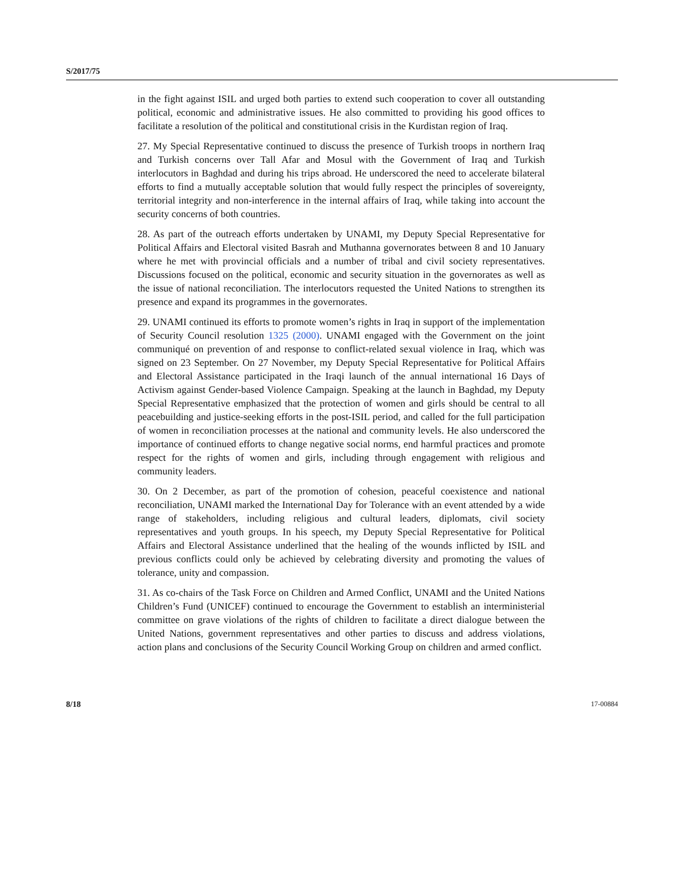S/2017/75
in the fight against ISIL and urged both parties to extend such cooperation to cover all outstanding political, economic and administrative issues. He also committed to providing his good offices to facilitate a resolution of the political and constitutional crisis in the Kurdistan region of Iraq.
27. My Special Representative continued to discuss the presence of Turkish troops in northern Iraq and Turkish concerns over Tall Afar and Mosul with the Government of Iraq and Turkish interlocutors in Baghdad and during his trips abroad. He underscored the need to accelerate bilateral efforts to find a mutually acceptable solution that would fully respect the principles of sovereignty, territorial integrity and non-interference in the internal affairs of Iraq, while taking into account the security concerns of both countries.
28. As part of the outreach efforts undertaken by UNAMI, my Deputy Special Representative for Political Affairs and Electoral visited Basrah and Muthanna governorates between 8 and 10 January where he met with provincial officials and a number of tribal and civil society representatives. Discussions focused on the political, economic and security situation in the governorates as well as the issue of national reconciliation. The interlocutors requested the United Nations to strengthen its presence and expand its programmes in the governorates.
29. UNAMI continued its efforts to promote women’s rights in Iraq in support of the implementation of Security Council resolution 1325 (2000). UNAMI engaged with the Government on the joint communiqué on prevention of and response to conflict-related sexual violence in Iraq, which was signed on 23 September. On 27 November, my Deputy Special Representative for Political Affairs and Electoral Assistance participated in the Iraqi launch of the annual international 16 Days of Activism against Gender-based Violence Campaign. Speaking at the launch in Baghdad, my Deputy Special Representative emphasized that the protection of women and girls should be central to all peacebuilding and justice-seeking efforts in the post-ISIL period, and called for the full participation of women in reconciliation processes at the national and community levels. He also underscored the importance of continued efforts to change negative social norms, end harmful practices and promote respect for the rights of women and girls, including through engagement with religious and community leaders.
30. On 2 December, as part of the promotion of cohesion, peaceful coexistence and national reconciliation, UNAMI marked the International Day for Tolerance with an event attended by a wide range of stakeholders, including religious and cultural leaders, diplomats, civil society representatives and youth groups. In his speech, my Deputy Special Representative for Political Affairs and Electoral Assistance underlined that the healing of the wounds inflicted by ISIL and previous conflicts could only be achieved by celebrating diversity and promoting the values of tolerance, unity and compassion.
31. As co-chairs of the Task Force on Children and Armed Conflict, UNAMI and the United Nations Children’s Fund (UNICEF) continued to encourage the Government to establish an interministerial committee on grave violations of the rights of children to facilitate a direct dialogue between the United Nations, government representatives and other parties to discuss and address violations, action plans and conclusions of the Security Council Working Group on children and armed conflict.
8/18 17-00884